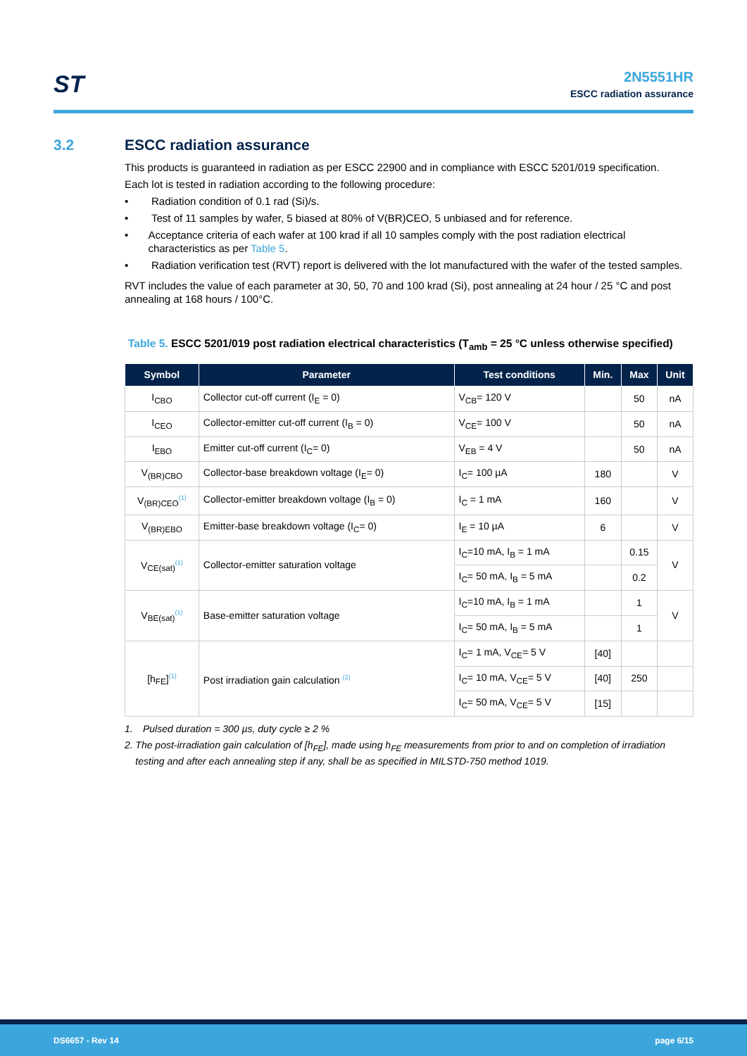ST
2N5551HR
ESCC radiation assurance
3.2 ESCC radiation assurance
This products is guaranteed in radiation as per ESCC 22900 and in compliance with ESCC 5201/019 specification.
Each lot is tested in radiation according to the following procedure:
• Radiation condition of 0.1 rad (Si)/s.
• Test of 11 samples by wafer, 5 biased at 80% of V(BR)CEO, 5 unbiased and for reference.
• Acceptance criteria of each wafer at 100 krad if all 10 samples comply with the post radiation electrical characteristics as per Table 5.
• Radiation verification test (RVT) report is delivered with the lot manufactured with the wafer of the tested samples.
RVT includes the value of each parameter at 30, 50, 70 and 100 krad (Si), post annealing at 24 hour / 25 °C and post annealing at 168 hours / 100°C.
Table 5. ESCC 5201/019 post radiation electrical characteristics (T<sub>amb</sub> = 25 °C unless otherwise specified)
| Symbol | Parameter | Test conditions | Min. | Max | Unit |
| --- | --- | --- | --- | --- | --- |
| I<sub>CBO</sub> | Collector cut-off current (I<sub>E</sub> = 0) | V<sub>CB</sub>= 120 V | | 50 | nA |
| I<sub>CEO</sub> | Collector-emitter cut-off current (I<sub>B</sub> = 0) | V<sub>CE</sub>= 100 V | | 50 | nA |
| I<sub>EBO</sub> | Emitter cut-off current (I<sub>C</sub>= 0) | V<sub>EB</sub> = 4 V | | 50 | nA |
| V<sub>(BR)CBO</sub> | Collector-base breakdown voltage (I<sub>E</sub>= 0) | I<sub>C</sub>= 100 µA | 180 | | V |
| V<sub>(BR)CEO</sub><sup>(1)</sup> | Collector-emitter breakdown voltage (I<sub>B</sub> = 0) | I<sub>C</sub> = 1 mA | 160 | | V |
| V<sub>(BR)EBO</sub> | Emitter-base breakdown voltage (I<sub>C</sub>= 0) | I<sub>E</sub> = 10 µA | 6 | | V |
| V<sub>CE(sat)</sub><sup>(1)</sup> | Collector-emitter saturation voltage | I<sub>C</sub>=10 mA, I<sub>B</sub> = 1 mA | | 0.15 | V |
| | | I<sub>C</sub>= 50 mA, I<sub>B</sub> = 5 mA | | 0.2 | |
| V<sub>BE(sat)</sub><sup>(1)</sup> | Base-emitter saturation voltage | I<sub>C</sub>=10 mA, I<sub>B</sub> = 1 mA | | 1 | V |
| | | I<sub>C</sub>= 50 mA, I<sub>B</sub> = 5 mA | | 1 | |
| [h<sub>FE</sub>]<sup>(1)</sup> | Post irradiation gain calculation <sup>(2)</sup> | I<sub>C</sub>= 1 mA, V<sub>CE</sub>= 5 V | [40] | | |
| | | I<sub>C</sub>= 10 mA, V<sub>CE</sub>= 5 V | [40] | 250 | |
| | | I<sub>C</sub>= 50 mA, V<sub>CE</sub>= 5 V | [15] | | |
1. Pulsed duration = 300 µs, duty cycle ≥ 2 %
2. The post-irradiation gain calculation of [h<sub>FE</sub>], made using h<sub>FE</sub> measurements from prior to and on completion of irradiation testing and after each annealing step if any, shall be as specified in MILSTD-750 method 1019.
DS6657 - Rev 14 page 6/15